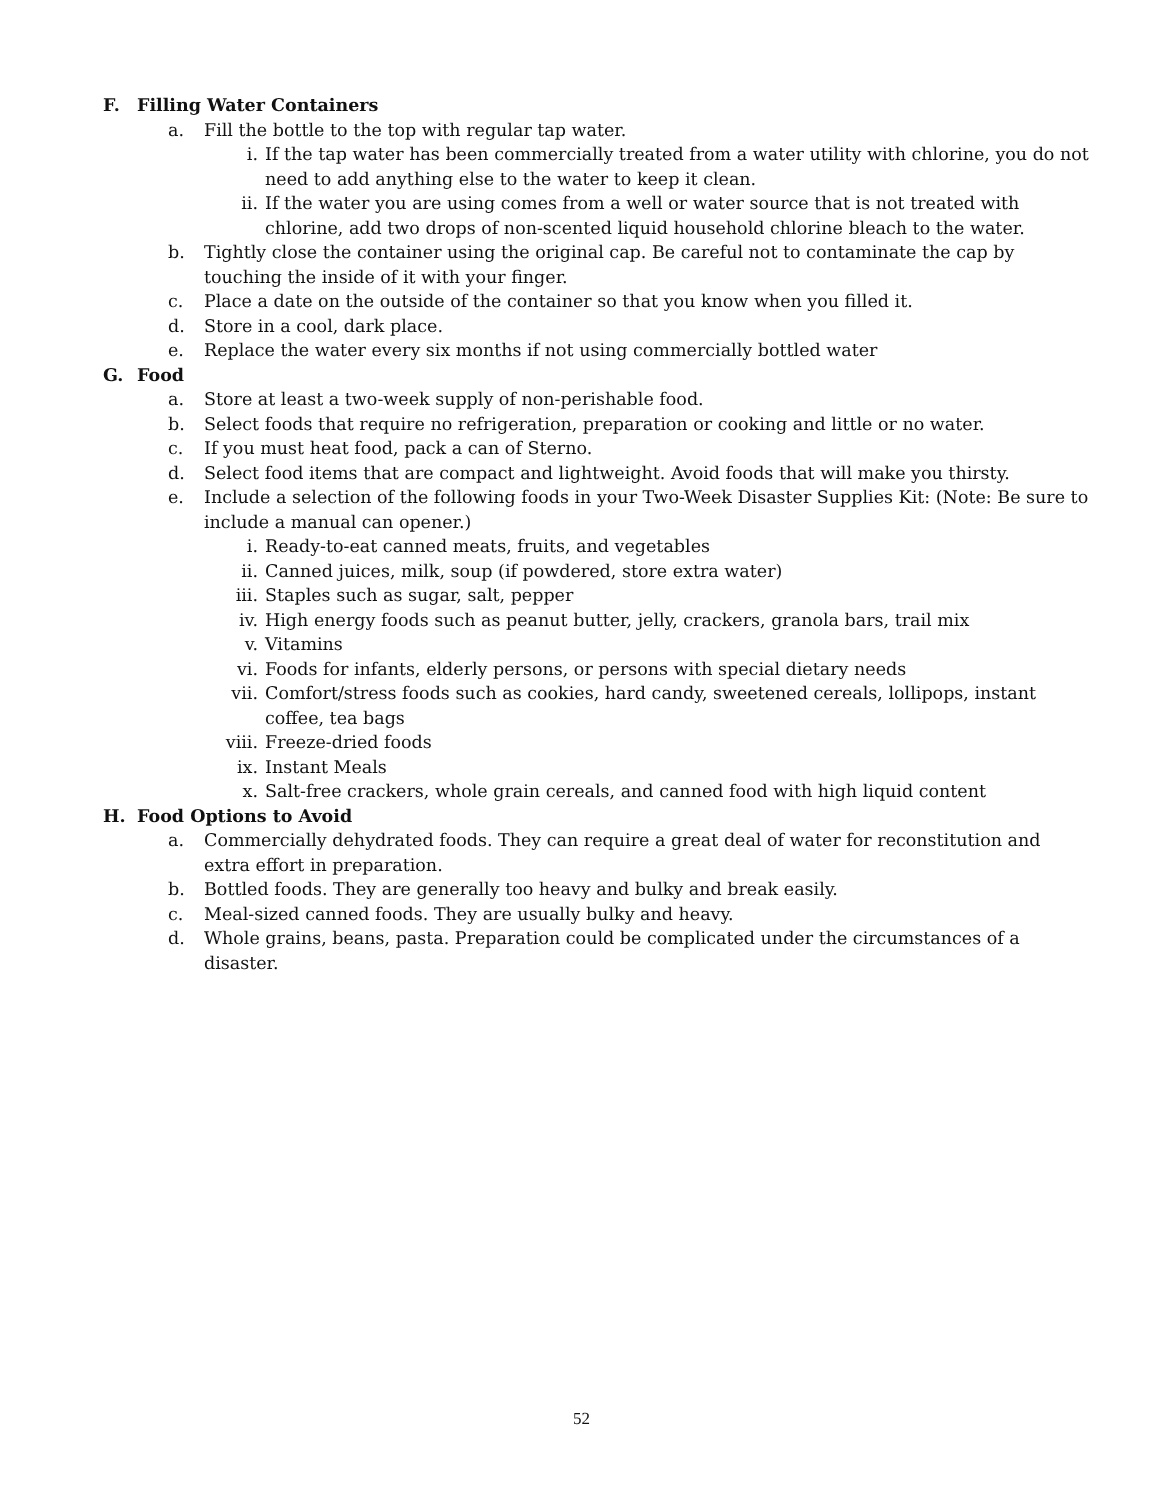F. Filling Water Containers
a. Fill the bottle to the top with regular tap water.
i. If the tap water has been commercially treated from a water utility with chlorine, you do not need to add anything else to the water to keep it clean.
ii. If the water you are using comes from a well or water source that is not treated with chlorine, add two drops of non-scented liquid household chlorine bleach to the water.
b. Tightly close the container using the original cap. Be careful not to contaminate the cap by touching the inside of it with your finger.
c. Place a date on the outside of the container so that you know when you filled it.
d. Store in a cool, dark place.
e. Replace the water every six months if not using commercially bottled water
G. Food
a. Store at least a two-week supply of non-perishable food.
b. Select foods that require no refrigeration, preparation or cooking and little or no water.
c. If you must heat food, pack a can of Sterno.
d. Select food items that are compact and lightweight. Avoid foods that will make you thirsty.
e. Include a selection of the following foods in your Two-Week Disaster Supplies Kit: (Note: Be sure to include a manual can opener.)
i. Ready-to-eat canned meats, fruits, and vegetables
ii. Canned juices, milk, soup (if powdered, store extra water)
iii. Staples such as sugar, salt, pepper
iv. High energy foods such as peanut butter, jelly, crackers, granola bars, trail mix
v. Vitamins
vi. Foods for infants, elderly persons, or persons with special dietary needs
vii. Comfort/stress foods such as cookies, hard candy, sweetened cereals, lollipops, instant coffee, tea bags
viii. Freeze-dried foods
ix. Instant Meals
x. Salt-free crackers, whole grain cereals, and canned food with high liquid content
H. Food Options to Avoid
a. Commercially dehydrated foods. They can require a great deal of water for reconstitution and extra effort in preparation.
b. Bottled foods. They are generally too heavy and bulky and break easily.
c. Meal-sized canned foods. They are usually bulky and heavy.
d. Whole grains, beans, pasta. Preparation could be complicated under the circumstances of a disaster.
52